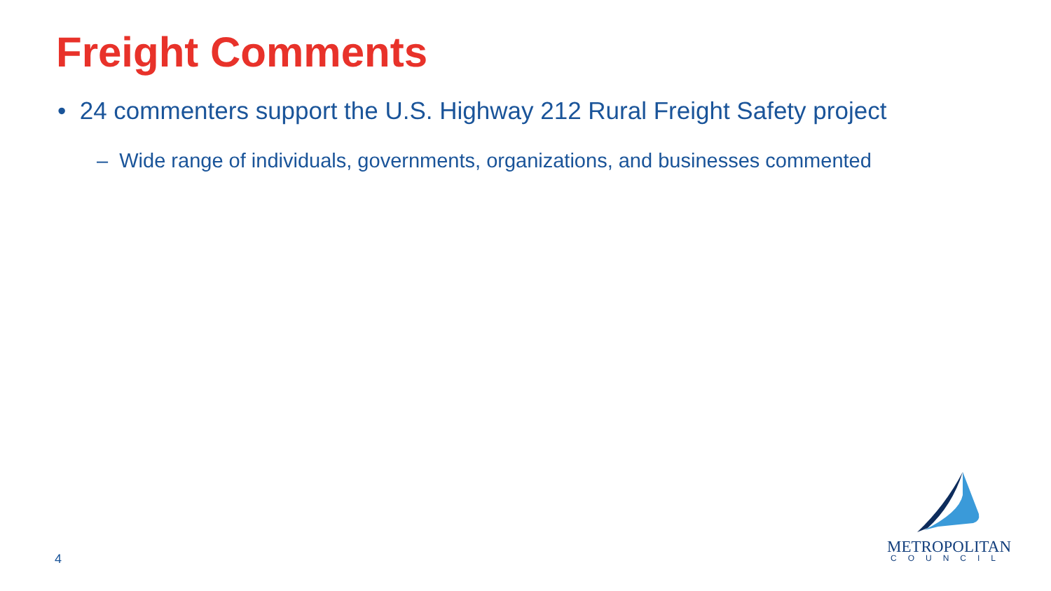Freight Comments
• 24 commenters support the U.S. Highway 212 Rural Freight Safety project
– Wide range of individuals, governments, organizations, and businesses commented
4
METROPOLITAN
COUNCIL